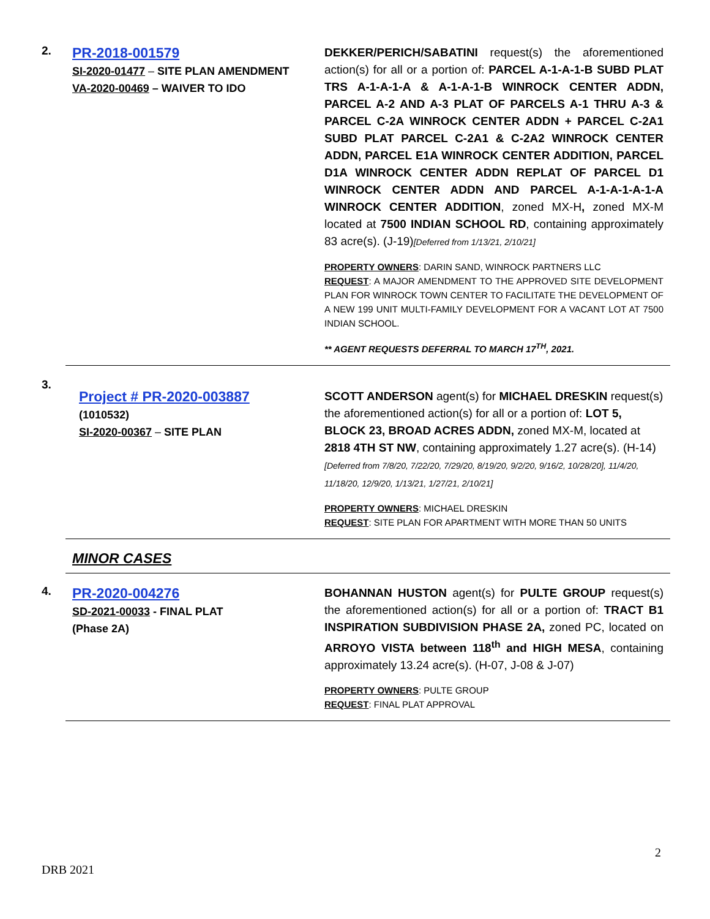2.
PR-2018-001579
SI-2020-01477 – SITE PLAN AMENDMENT
VA-2020-00469 – WAIVER TO IDO
DEKKER/PERICH/SABATINI request(s) the aforementioned action(s) for all or a portion of: PARCEL A-1-A-1-B SUBD PLAT TRS A-1-A-1-A & A-1-A-1-B WINROCK CENTER ADDN, PARCEL A-2 AND A-3 PLAT OF PARCELS A-1 THRU A-3 & PARCEL C-2A WINROCK CENTER ADDN + PARCEL C-2A1 SUBD PLAT PARCEL C-2A1 & C-2A2 WINROCK CENTER ADDN, PARCEL E1A WINROCK CENTER ADDITION, PARCEL D1A WINROCK CENTER ADDN REPLAT OF PARCEL D1 WINROCK CENTER ADDN AND PARCEL A-1-A-1-A-1-A WINROCK CENTER ADDITION, zoned MX-H, zoned MX-M located at 7500 INDIAN SCHOOL RD, containing approximately 83 acre(s). (J-19)[Deferred from 1/13/21, 2/10/21]
PROPERTY OWNERS: DARIN SAND, WINROCK PARTNERS LLC
REQUEST: A MAJOR AMENDMENT TO THE APPROVED SITE DEVELOPMENT PLAN FOR WINROCK TOWN CENTER TO FACILITATE THE DEVELOPMENT OF A NEW 199 UNIT MULTI-FAMILY DEVELOPMENT FOR A VACANT LOT AT 7500 INDIAN SCHOOL.
** AGENT REQUESTS DEFERRAL TO MARCH 17<sup>TH</sup>, 2021.
3.
Project # PR-2020-003887
(1010532)
SI-2020-00367 – SITE PLAN
SCOTT ANDERSON agent(s) for MICHAEL DRESKIN request(s) the aforementioned action(s) for all or a portion of: LOT 5, BLOCK 23, BROAD ACRES ADDN, zoned MX-M, located at 2818 4TH ST NW, containing approximately 1.27 acre(s). (H-14) [Deferred from 7/8/20, 7/22/20, 7/29/20, 8/19/20, 9/2/20, 9/16/2, 10/28/20], 11/4/20, 11/18/20, 12/9/20, 1/13/21, 1/27/21, 2/10/21]
PROPERTY OWNERS: MICHAEL DRESKIN
REQUEST: SITE PLAN FOR APARTMENT WITH MORE THAN 50 UNITS
MINOR CASES
4.
PR-2020-004276
SD-2021-00033 - FINAL PLAT
(Phase 2A)
BOHANNAN HUSTON agent(s) for PULTE GROUP request(s) the aforementioned action(s) for all or a portion of: TRACT B1 INSPIRATION SUBDIVISION PHASE 2A, zoned PC, located on ARROYO VISTA between 118<sup>th</sup> and HIGH MESA, containing approximately 13.24 acre(s). (H-07, J-08 & J-07)
PROPERTY OWNERS: PULTE GROUP
REQUEST: FINAL PLAT APPROVAL
2
DRB 2021